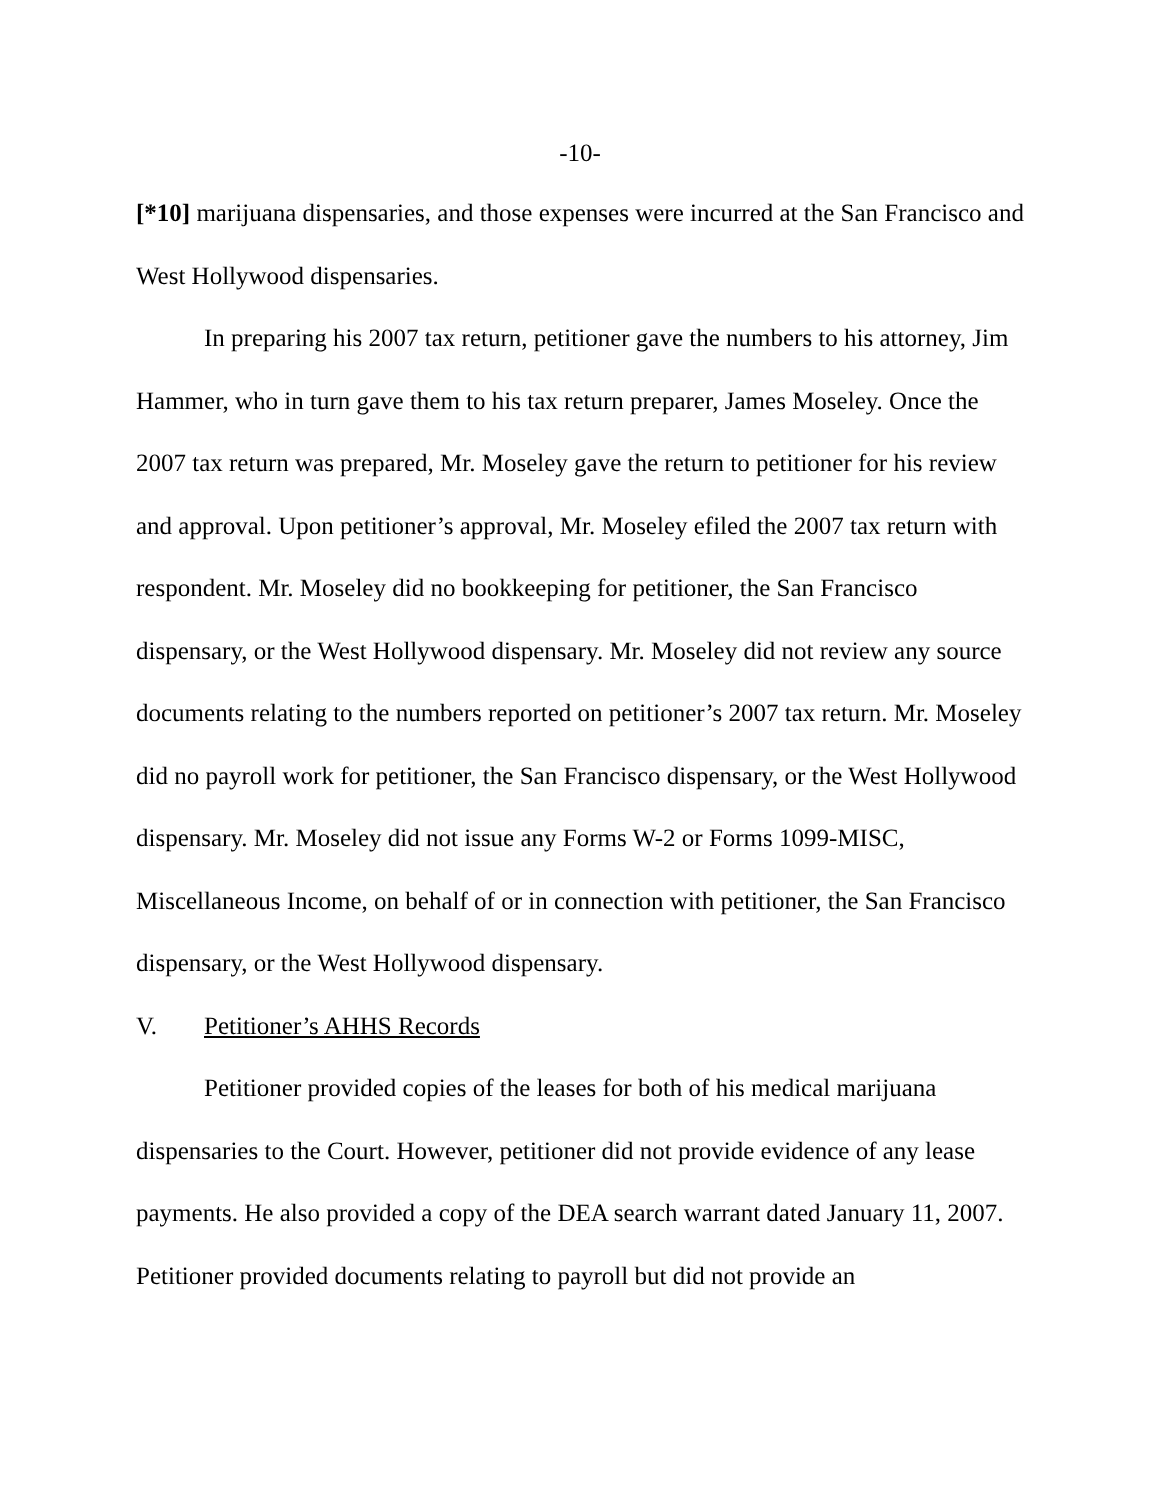-10-
[*10] marijuana dispensaries, and those expenses were incurred at the San Francisco and West Hollywood dispensaries.
In preparing his 2007 tax return, petitioner gave the numbers to his attorney, Jim Hammer, who in turn gave them to his tax return preparer, James Moseley. Once the 2007 tax return was prepared, Mr. Moseley gave the return to petitioner for his review and approval. Upon petitioner’s approval, Mr. Moseley efiled the 2007 tax return with respondent. Mr. Moseley did no bookkeeping for petitioner, the San Francisco dispensary, or the West Hollywood dispensary. Mr. Moseley did not review any source documents relating to the numbers reported on petitioner’s 2007 tax return. Mr. Moseley did no payroll work for petitioner, the San Francisco dispensary, or the West Hollywood dispensary. Mr. Moseley did not issue any Forms W-2 or Forms 1099-MISC, Miscellaneous Income, on behalf of or in connection with petitioner, the San Francisco dispensary, or the West Hollywood dispensary.
V. Petitioner’s AHHS Records
Petitioner provided copies of the leases for both of his medical marijuana dispensaries to the Court. However, petitioner did not provide evidence of any lease payments. He also provided a copy of the DEA search warrant dated January 11, 2007. Petitioner provided documents relating to payroll but did not provide an